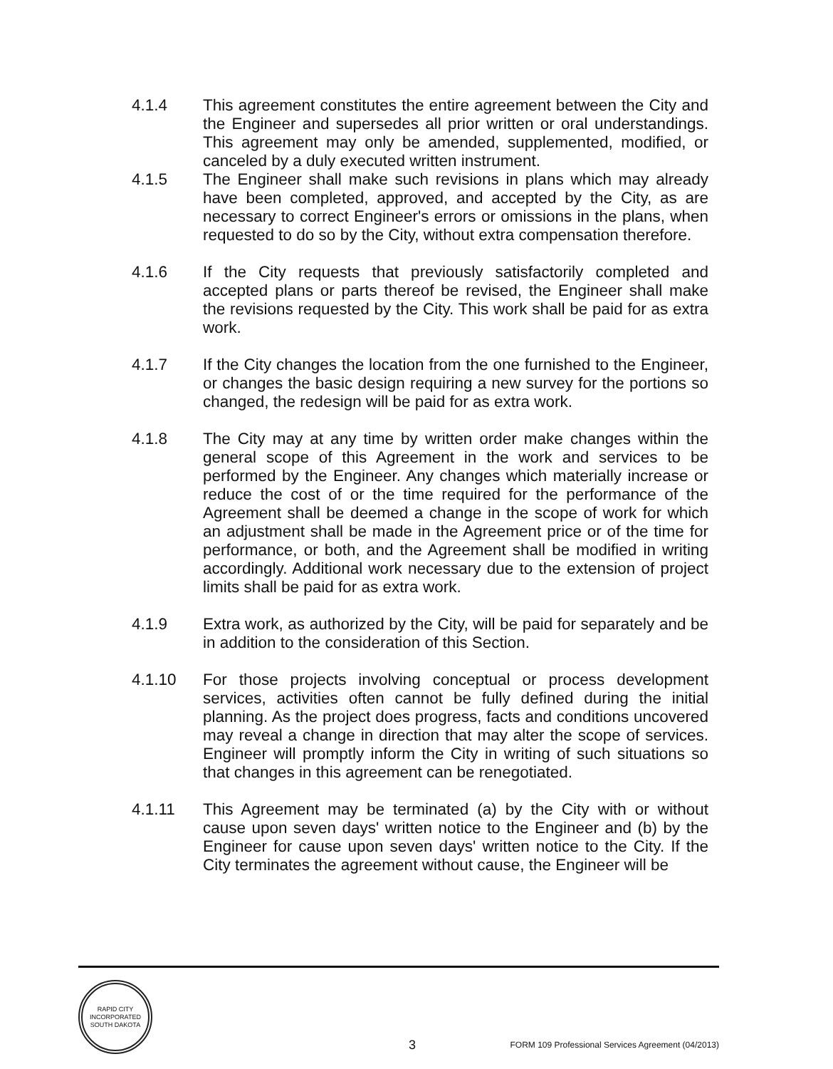4.1.4 This agreement constitutes the entire agreement between the City and the Engineer and supersedes all prior written or oral understandings. This agreement may only be amended, supplemented, modified, or canceled by a duly executed written instrument.
4.1.5 The Engineer shall make such revisions in plans which may already have been completed, approved, and accepted by the City, as are necessary to correct Engineer's errors or omissions in the plans, when requested to do so by the City, without extra compensation therefore.
4.1.6 If the City requests that previously satisfactorily completed and accepted plans or parts thereof be revised, the Engineer shall make the revisions requested by the City. This work shall be paid for as extra work.
4.1.7 If the City changes the location from the one furnished to the Engineer, or changes the basic design requiring a new survey for the portions so changed, the redesign will be paid for as extra work.
4.1.8 The City may at any time by written order make changes within the general scope of this Agreement in the work and services to be performed by the Engineer. Any changes which materially increase or reduce the cost of or the time required for the performance of the Agreement shall be deemed a change in the scope of work for which an adjustment shall be made in the Agreement price or of the time for performance, or both, and the Agreement shall be modified in writing accordingly. Additional work necessary due to the extension of project limits shall be paid for as extra work.
4.1.9 Extra work, as authorized by the City, will be paid for separately and be in addition to the consideration of this Section.
4.1.10 For those projects involving conceptual or process development services, activities often cannot be fully defined during the initial planning. As the project does progress, facts and conditions uncovered may reveal a change in direction that may alter the scope of services. Engineer will promptly inform the City in writing of such situations so that changes in this agreement can be renegotiated.
4.1.11 This Agreement may be terminated (a) by the City with or without cause upon seven days' written notice to the Engineer and (b) by the Engineer for cause upon seven days' written notice to the City. If the City terminates the agreement without cause, the Engineer will be
RAPID CITY
INCORPORATED
SOUTH DAKOTA
3
FORM 109 Professional Services Agreement (04/2013)